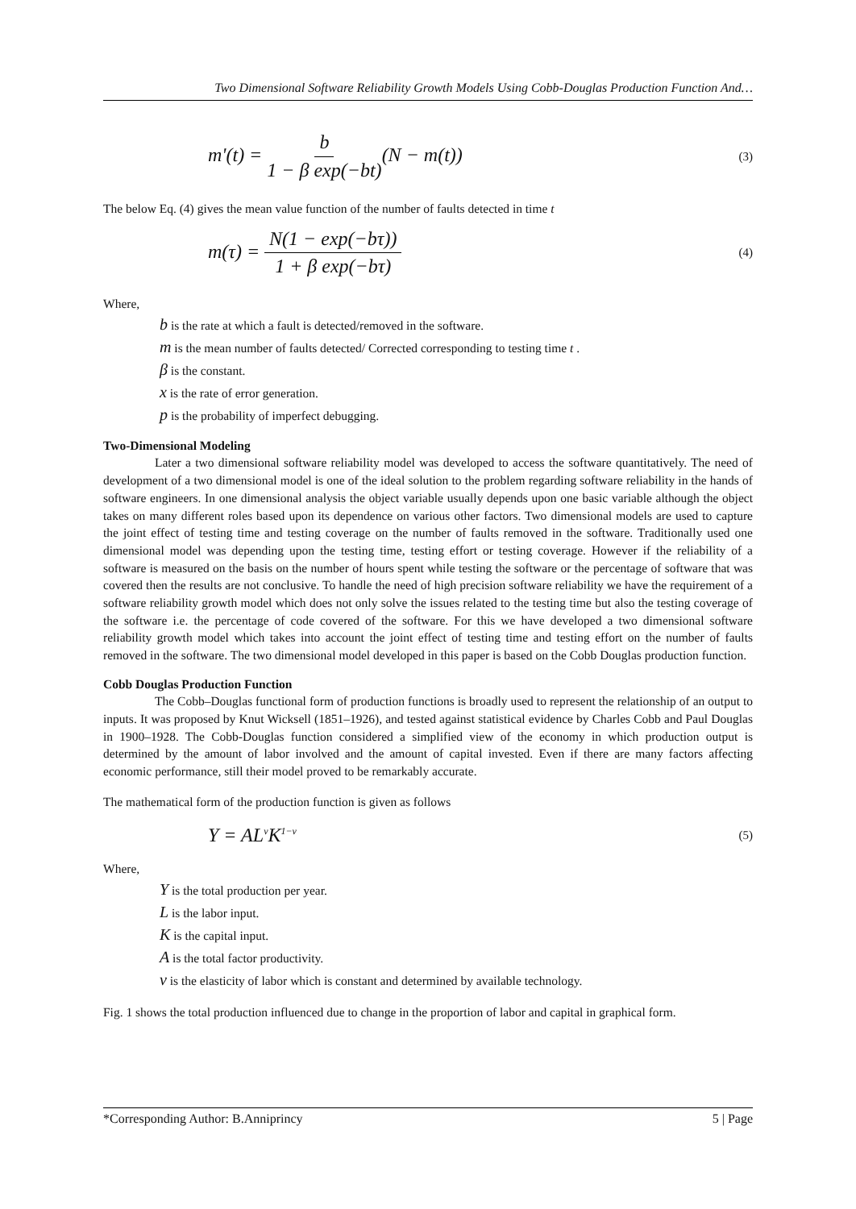Two Dimensional Software Reliability Growth Models Using Cobb-Douglas Production Function And…
m'(t) = b 1 − β exp(−bt)(N − m(t)) (3)
The below Eq. (4) gives the mean value function of the number of faults detected in time t
m(τ) = N(1 − exp(−bτ)) 1 + β exp(−bτ) (4)
Where,
b is the rate at which a fault is detected/removed in the software.
m is the mean number of faults detected/ Corrected corresponding to testing time t .
β is the constant.
x is the rate of error generation.
p is the probability of imperfect debugging.
Two-Dimensional Modeling
Later a two dimensional software reliability model was developed to access the software quantitatively. The need of development of a two dimensional model is one of the ideal solution to the problem regarding software reliability in the hands of software engineers. In one dimensional analysis the object variable usually depends upon one basic variable although the object takes on many different roles based upon its dependence on various other factors. Two dimensional models are used to capture the joint effect of testing time and testing coverage on the number of faults removed in the software. Traditionally used one dimensional model was depending upon the testing time, testing effort or testing coverage. However if the reliability of a software is measured on the basis on the number of hours spent while testing the software or the percentage of software that was covered then the results are not conclusive. To handle the need of high precision software reliability we have the requirement of a software reliability growth model which does not only solve the issues related to the testing time but also the testing coverage of the software i.e. the percentage of code covered of the software. For this we have developed a two dimensional software reliability growth model which takes into account the joint effect of testing time and testing effort on the number of faults removed in the software. The two dimensional model developed in this paper is based on the Cobb Douglas production function.
Cobb Douglas Production Function
The Cobb–Douglas functional form of production functions is broadly used to represent the relationship of an output to inputs. It was proposed by Knut Wicksell (1851–1926), and tested against statistical evidence by Charles Cobb and Paul Douglas in 1900–1928. The Cobb-Douglas function considered a simplified view of the economy in which production output is determined by the amount of labor involved and the amount of capital invested. Even if there are many factors affecting economic performance, still their model proved to be remarkably accurate.
The mathematical form of the production function is given as follows
Y = AL<sup>ν</sup>K<sup>1−ν</sup> (5)
Where,
Y is the total production per year.
L is the labor input.
K is the capital input.
A is the total factor productivity.
ν is the elasticity of labor which is constant and determined by available technology.
Fig. 1 shows the total production influenced due to change in the proportion of labor and capital in graphical form.
*Corresponding Author: B.Anniprincy 5 | Page